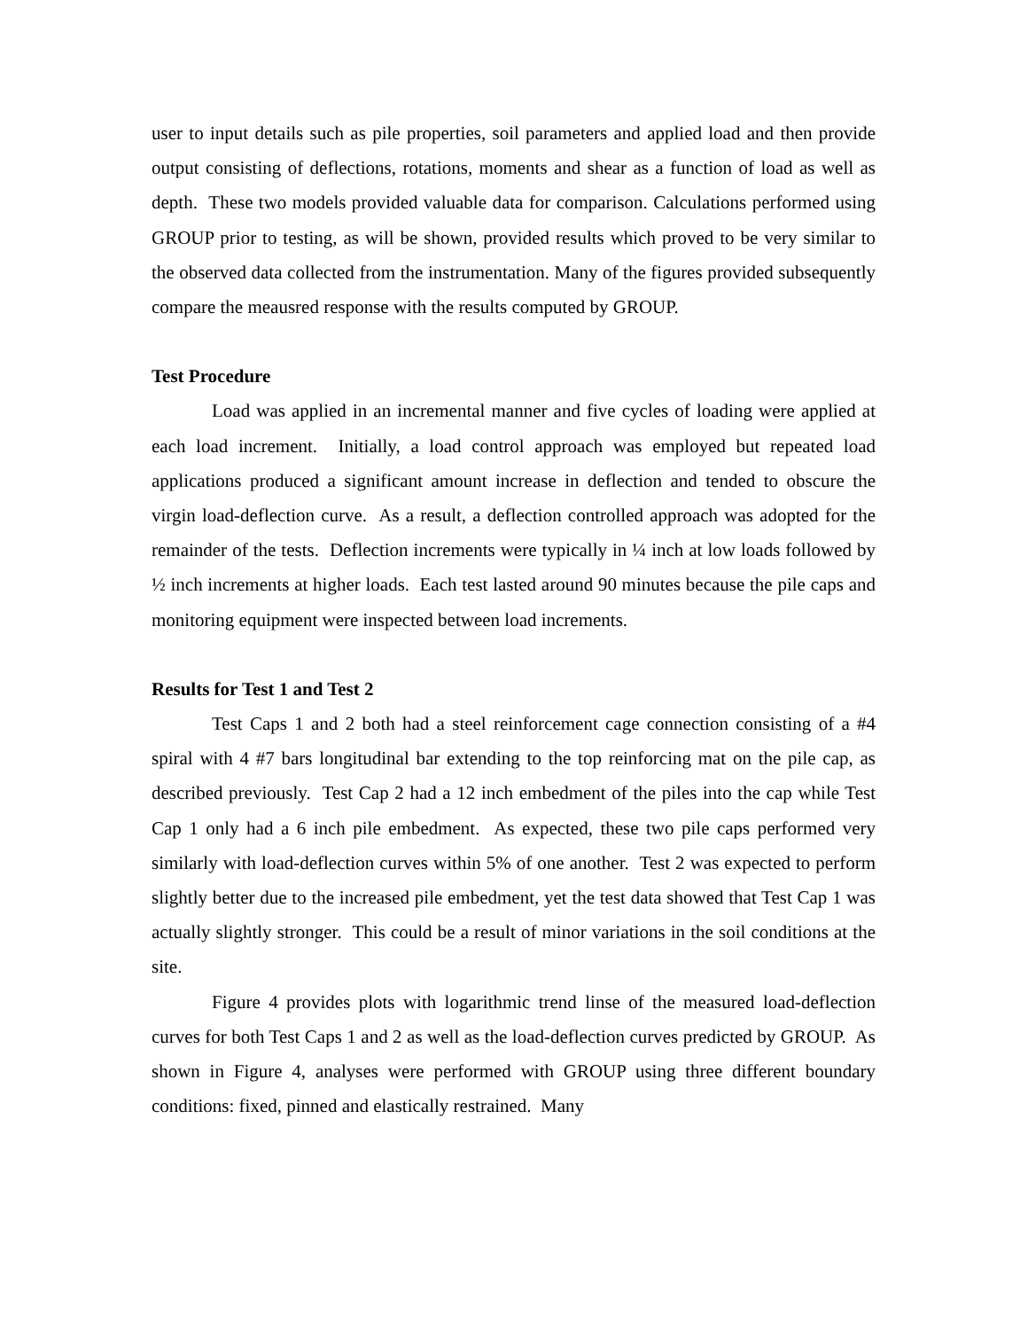user to input details such as pile properties, soil parameters and applied load and then provide output consisting of deflections, rotations, moments and shear as a function of load as well as depth. These two models provided valuable data for comparison. Calculations performed using GROUP prior to testing, as will be shown, provided results which proved to be very similar to the observed data collected from the instrumentation. Many of the figures provided subsequently compare the meausred response with the results computed by GROUP.
Test Procedure
Load was applied in an incremental manner and five cycles of loading were applied at each load increment. Initially, a load control approach was employed but repeated load applications produced a significant amount increase in deflection and tended to obscure the virgin load-deflection curve. As a result, a deflection controlled approach was adopted for the remainder of the tests. Deflection increments were typically in ¼ inch at low loads followed by ½ inch increments at higher loads. Each test lasted around 90 minutes because the pile caps and monitoring equipment were inspected between load increments.
Results for Test 1 and Test 2
Test Caps 1 and 2 both had a steel reinforcement cage connection consisting of a #4 spiral with 4 #7 bars longitudinal bar extending to the top reinforcing mat on the pile cap, as described previously. Test Cap 2 had a 12 inch embedment of the piles into the cap while Test Cap 1 only had a 6 inch pile embedment. As expected, these two pile caps performed very similarly with load-deflection curves within 5% of one another. Test 2 was expected to perform slightly better due to the increased pile embedment, yet the test data showed that Test Cap 1 was actually slightly stronger. This could be a result of minor variations in the soil conditions at the site.
Figure 4 provides plots with logarithmic trend linse of the measured load-deflection curves for both Test Caps 1 and 2 as well as the load-deflection curves predicted by GROUP. As shown in Figure 4, analyses were performed with GROUP using three different boundary conditions: fixed, pinned and elastically restrained. Many